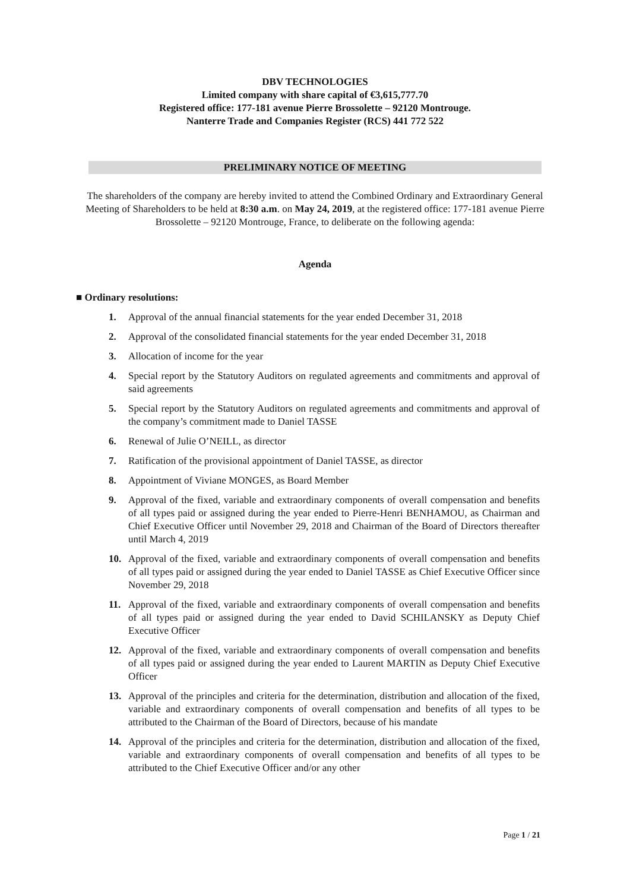DBV TECHNOLOGIES
Limited company with share capital of €3,615,777.70
Registered office: 177-181 avenue Pierre Brossolette – 92120 Montrouge.
Nanterre Trade and Companies Register (RCS) 441 772 522
PRELIMINARY NOTICE OF MEETING
The shareholders of the company are hereby invited to attend the Combined Ordinary and Extraordinary General Meeting of Shareholders to be held at 8:30 a.m. on May 24, 2019, at the registered office: 177-181 avenue Pierre Brossolette – 92120 Montrouge, France, to deliberate on the following agenda:
Agenda
■ Ordinary resolutions:
1. Approval of the annual financial statements for the year ended December 31, 2018
2. Approval of the consolidated financial statements for the year ended December 31, 2018
3. Allocation of income for the year
4. Special report by the Statutory Auditors on regulated agreements and commitments and approval of said agreements
5. Special report by the Statutory Auditors on regulated agreements and commitments and approval of the company’s commitment made to Daniel TASSE
6. Renewal of Julie O’NEILL, as director
7. Ratification of the provisional appointment of Daniel TASSE, as director
8. Appointment of Viviane MONGES, as Board Member
9. Approval of the fixed, variable and extraordinary components of overall compensation and benefits of all types paid or assigned during the year ended to Pierre-Henri BENHAMOU, as Chairman and Chief Executive Officer until November 29, 2018 and Chairman of the Board of Directors thereafter until March 4, 2019
10. Approval of the fixed, variable and extraordinary components of overall compensation and benefits of all types paid or assigned during the year ended to Daniel TASSE as Chief Executive Officer since November 29, 2018
11. Approval of the fixed, variable and extraordinary components of overall compensation and benefits of all types paid or assigned during the year ended to David SCHILANSKY as Deputy Chief Executive Officer
12. Approval of the fixed, variable and extraordinary components of overall compensation and benefits of all types paid or assigned during the year ended to Laurent MARTIN as Deputy Chief Executive Officer
13. Approval of the principles and criteria for the determination, distribution and allocation of the fixed, variable and extraordinary components of overall compensation and benefits of all types to be attributed to the Chairman of the Board of Directors, because of his mandate
14. Approval of the principles and criteria for the determination, distribution and allocation of the fixed, variable and extraordinary components of overall compensation and benefits of all types to be attributed to the Chief Executive Officer and/or any other
Page 1 / 21